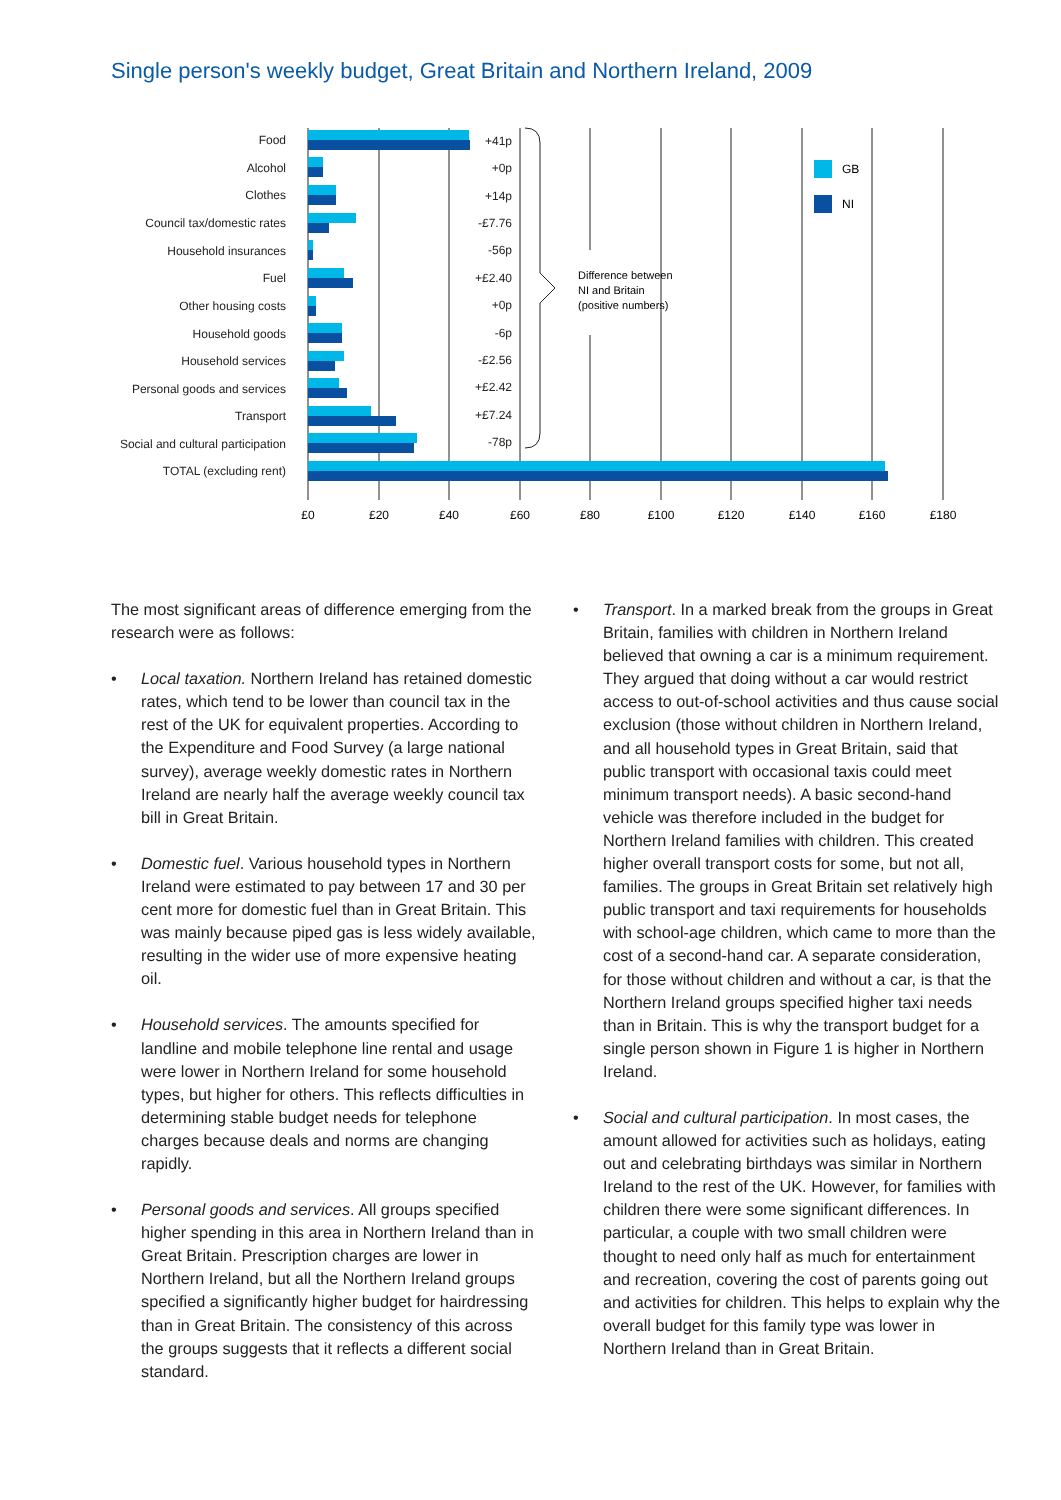Single person's weekly budget, Great Britain and Northern Ireland, 2009
Food
Alcohol
Clothes
Council tax/domestic rates
Household insurances
Fuel
Other housing costs
Household goods
Household services
Personal goods and services
Transport
Social and cultural participation
TOTAL (excluding rent)
+41p
+0p
+14p
-£7.76
-56p
+£2.40
+0p
-6p
-£2.56
+£2.42
+£7.24
-78p
GB
NI
Difference between
NI and Britain
(positive numbers)
£0
£20
£40
£60
£80
£100
£120
£140
£160
£180
The most significant areas of difference emerging from the research were as follows:
• Local taxation. Northern Ireland has retained domestic rates, which tend to be lower than council tax in the rest of the UK for equivalent properties. According to the Expenditure and Food Survey (a large national survey), average weekly domestic rates in Northern Ireland are nearly half the average weekly council tax bill in Great Britain.
• Domestic fuel. Various household types in Northern Ireland were estimated to pay between 17 and 30 per cent more for domestic fuel than in Great Britain. This was mainly because piped gas is less widely available, resulting in the wider use of more expensive heating oil.
• Household services. The amounts specified for landline and mobile telephone line rental and usage were lower in Northern Ireland for some household types, but higher for others. This reflects difficulties in determining stable budget needs for telephone charges because deals and norms are changing rapidly.
• Personal goods and services. All groups specified higher spending in this area in Northern Ireland than in Great Britain. Prescription charges are lower in Northern Ireland, but all the Northern Ireland groups specified a significantly higher budget for hairdressing than in Great Britain. The consistency of this across the groups suggests that it reflects a different social standard.
• Transport. In a marked break from the groups in Great Britain, families with children in Northern Ireland believed that owning a car is a minimum requirement. They argued that doing without a car would restrict access to out-of-school activities and thus cause social exclusion (those without children in Northern Ireland, and all household types in Great Britain, said that public transport with occasional taxis could meet minimum transport needs). A basic second-hand vehicle was therefore included in the budget for Northern Ireland families with children. This created higher overall transport costs for some, but not all, families. The groups in Great Britain set relatively high public transport and taxi requirements for households with school-age children, which came to more than the cost of a second-hand car. A separate consideration, for those without children and without a car, is that the Northern Ireland groups specified higher taxi needs than in Britain. This is why the transport budget for a single person shown in Figure 1 is higher in Northern Ireland.
• Social and cultural participation. In most cases, the amount allowed for activities such as holidays, eating out and celebrating birthdays was similar in Northern Ireland to the rest of the UK. However, for families with children there were some significant differences. In particular, a couple with two small children were thought to need only half as much for entertainment and recreation, covering the cost of parents going out and activities for children. This helps to explain why the overall budget for this family type was lower in Northern Ireland than in Great Britain.